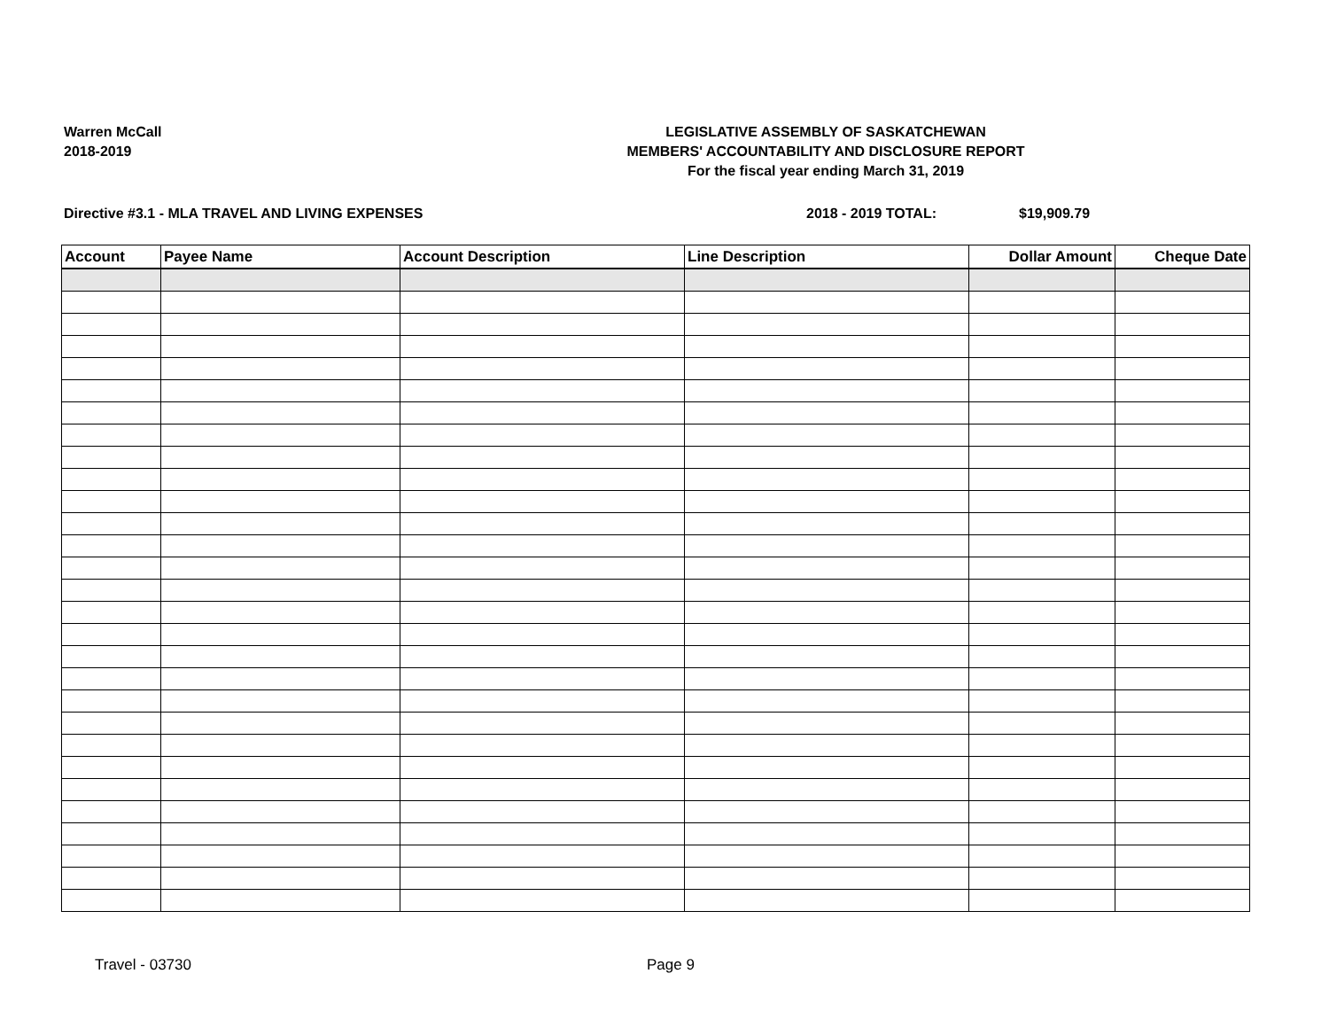Warren McCall
2018-2019
LEGISLATIVE ASSEMBLY OF SASKATCHEWAN
MEMBERS' ACCOUNTABILITY AND DISCLOSURE REPORT
For the fiscal year ending March 31, 2019
Directive #3.1 - MLA TRAVEL AND LIVING EXPENSES 2018 - 2019 TOTAL: $19,909.79
| Account | Payee Name | Account Description | Line Description | Dollar Amount | Cheque Date |
| --- | --- | --- | --- | --- | --- |
Travel - 03730 Page 9